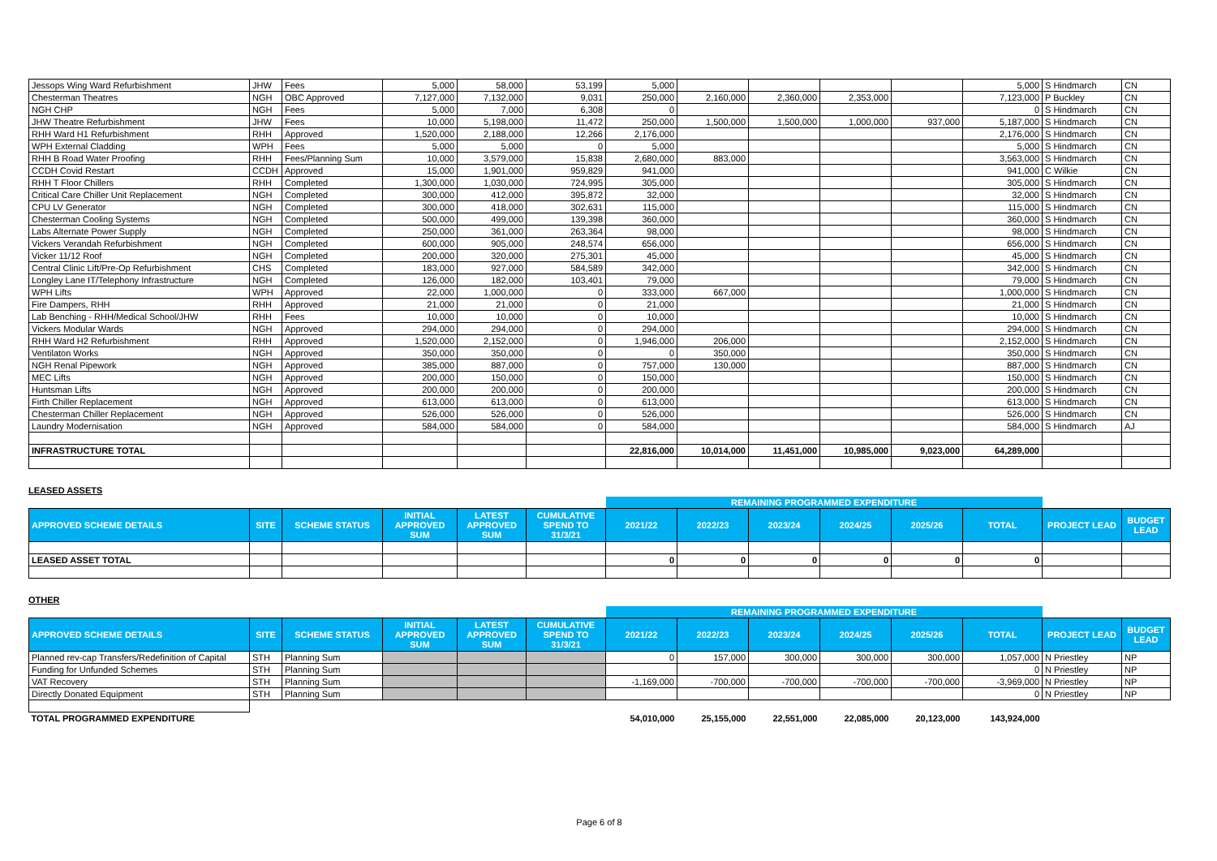| Jessops Wing Ward Refurbishment | JHW | Fees | 5,000 | 58,000 | 53,199 | 5,000 | | | | | 5,000 | S Hindmarch | CN |
| Chesterman Theatres | NGH | OBC Approved | 7,127,000 | 7,132,000 | 9,031 | 250,000 | 2,160,000 | 2,360,000 | 2,353,000 | | 7,123,000 | P Buckley | CN |
| NGH CHP | NGH | Fees | 5,000 | 7,000 | 6,308 | 0 | | | | | 0 | S Hindmarch | CN |
| JHW Theatre Refurbishment | JHW | Fees | 10,000 | 5,198,000 | 11,472 | 250,000 | 1,500,000 | 1,500,000 | 1,000,000 | 937,000 | 5,187,000 | S Hindmarch | CN |
| RHH Ward H1 Refurbishment | RHH | Approved | 1,520,000 | 2,188,000 | 12,266 | 2,176,000 | | | | | 2,176,000 | S Hindmarch | CN |
| WPH External Cladding | WPH | Fees | 5,000 | 5,000 | 0 | 5,000 | | | | | 5,000 | S Hindmarch | CN |
| RHH B Road Water Proofing | RHH | Fees/Planning Sum | 10,000 | 3,579,000 | 15,838 | 2,680,000 | 883,000 | | | | 3,563,000 | S Hindmarch | CN |
| CCDH Covid Restart | CCDH | Approved | 15,000 | 1,901,000 | 959,829 | 941,000 | | | | | 941,000 | C Wilkie | CN |
| RHH T Floor Chillers | RHH | Completed | 1,300,000 | 1,030,000 | 724,995 | 305,000 | | | | | 305,000 | S Hindmarch | CN |
| Critical Care Chiller Unit Replacement | NGH | Completed | 300,000 | 412,000 | 395,872 | 32,000 | | | | | 32,000 | S Hindmarch | CN |
| CPU LV Generator | NGH | Completed | 300,000 | 418,000 | 302,631 | 115,000 | | | | | 115,000 | S Hindmarch | CN |
| Chesterman Cooling Systems | NGH | Completed | 500,000 | 499,000 | 139,398 | 360,000 | | | | | 360,000 | S Hindmarch | CN |
| Labs Alternate Power Supply | NGH | Completed | 250,000 | 361,000 | 263,364 | 98,000 | | | | | 98,000 | S Hindmarch | CN |
| Vickers Verandah Refurbishment | NGH | Completed | 600,000 | 905,000 | 248,574 | 656,000 | | | | | 656,000 | S Hindmarch | CN |
| Vicker 11/12 Roof | NGH | Completed | 200,000 | 320,000 | 275,301 | 45,000 | | | | | 45,000 | S Hindmarch | CN |
| Central Clinic Lift/Pre-Op Refurbishment | CHS | Completed | 183,000 | 927,000 | 584,589 | 342,000 | | | | | 342,000 | S Hindmarch | CN |
| Longley Lane IT/Telephony Infrastructure | NGH | Completed | 126,000 | 182,000 | 103,401 | 79,000 | | | | | 79,000 | S Hindmarch | CN |
| WPH Lifts | WPH | Approved | 22,000 | 1,000,000 | 0 | 333,000 | 667,000 | | | | 1,000,000 | S Hindmarch | CN |
| Fire Dampers, RHH | RHH | Approved | 21,000 | 21,000 | 0 | 21,000 | | | | | 21,000 | S Hindmarch | CN |
| Lab Benching - RHH/Medical School/JHW | RHH | Fees | 10,000 | 10,000 | 0 | 10,000 | | | | | 10,000 | S Hindmarch | CN |
| Vickers Modular Wards | NGH | Approved | 294,000 | 294,000 | 0 | 294,000 | | | | | 294,000 | S Hindmarch | CN |
| RHH Ward H2 Refurbishment | RHH | Approved | 1,520,000 | 2,152,000 | 0 | 1,946,000 | 206,000 | | | | 2,152,000 | S Hindmarch | CN |
| Ventilaton Works | NGH | Approved | 350,000 | 350,000 | 0 | 0 | 350,000 | | | | 350,000 | S Hindmarch | CN |
| NGH Renal Pipework | NGH | Approved | 385,000 | 887,000 | 0 | 757,000 | 130,000 | | | | 887,000 | S Hindmarch | CN |
| MEC Lifts | NGH | Approved | 200,000 | 150,000 | 0 | 150,000 | | | | | 150,000 | S Hindmarch | CN |
| Huntsman Lifts | NGH | Approved | 200,000 | 200,000 | 0 | 200,000 | | | | | 200,000 | S Hindmarch | CN |
| Firth Chiller Replacement | NGH | Approved | 613,000 | 613,000 | 0 | 613,000 | | | | | 613,000 | S Hindmarch | CN |
| Chesterman Chiller Replacement | NGH | Approved | 526,000 | 526,000 | 0 | 526,000 | | | | | 526,000 | S Hindmarch | CN |
| Laundry Modernisation | NGH | Approved | 584,000 | 584,000 | 0 | 584,000 | | | | | 584,000 | S Hindmarch | AJ |
| INFRASTRUCTURE TOTAL | | | | | | 22,816,000 | 10,014,000 | 11,451,000 | 10,985,000 | 9,023,000 | 64,289,000 | | |
LEASED ASSETS
| | | | | | | REMAINING PROGRAMMED EXPENDITURE | | | | | | | |
| APPROVED SCHEME DETAILS | SITE | SCHEME STATUS | INITIAL APPROVED SUM | LATEST APPROVED SUM | CUMULATIVE SPEND TO 31/3/21 | 2021/22 | 2022/23 | 2023/24 | 2024/25 | 2025/26 | TOTAL | PROJECT LEAD | BUDGET LEAD |
| LEASED ASSET TOTAL | | | | | | 0 | 0 | 0 | 0 | 0 | 0 | | |
OTHER
| | | | | | | REMAINING PROGRAMMED EXPENDITURE | | | | | | | |
| APPROVED SCHEME DETAILS | SITE | SCHEME STATUS | INITIAL APPROVED SUM | LATEST APPROVED SUM | CUMULATIVE SPEND TO 31/3/21 | 2021/22 | 2022/23 | 2023/24 | 2024/25 | 2025/26 | TOTAL | PROJECT LEAD | BUDGET LEAD |
| Planned rev-cap Transfers/Redefinition of Capital | STH | Planning Sum | | | | 0 | 157,000 | 300,000 | 300,000 | 300,000 | 1,057,000 | N Priestley | NP |
| Funding for Unfunded Schemes | STH | Planning Sum | | | | | | | | | 0 | N Priestley | NP |
| VAT Recovery | STH | Planning Sum | | | | -1,169,000 | -700,000 | -700,000 | -700,000 | -700,000 | -3,969,000 | N Priestley | NP |
| Directly Donated Equipment | STH | Planning Sum | | | | | | | | | 0 | N Priestley | NP |
| TOTAL PROGRAMMED EXPENDITURE | | | | | | 54,010,000 | 25,155,000 | 22,551,000 | 22,085,000 | 20,123,000 | 143,924,000 | | |
Page 6 of 8